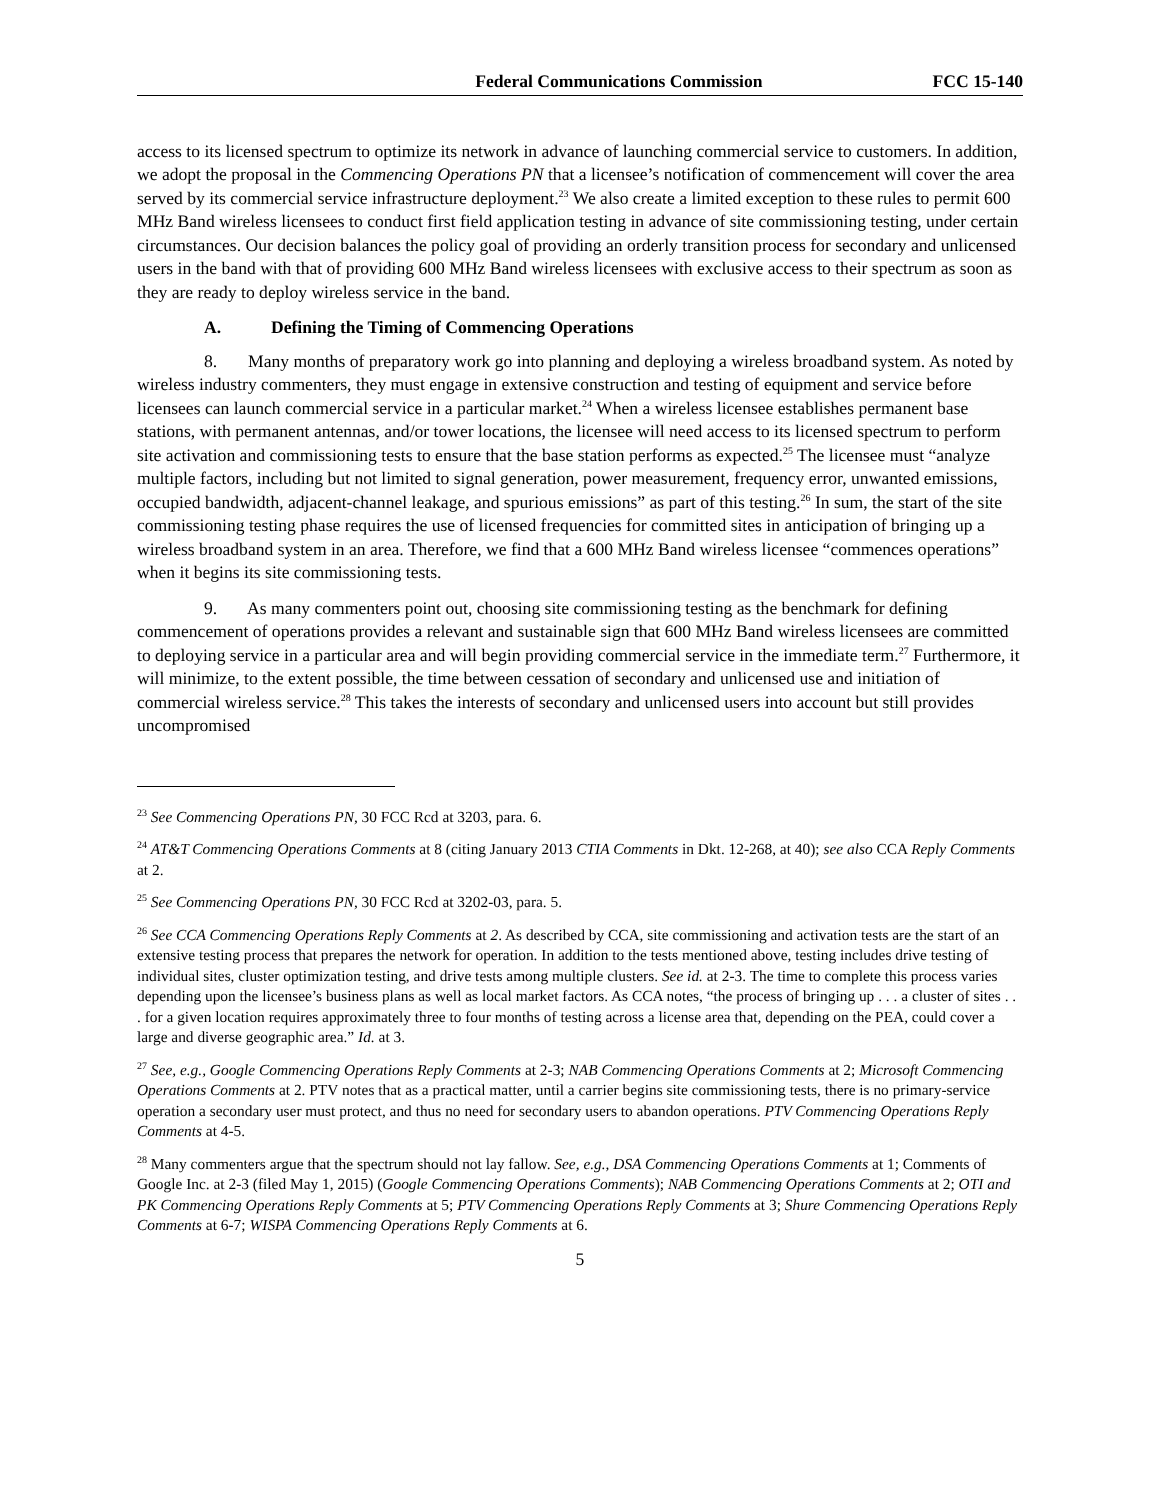Federal Communications Commission FCC 15-140
access to its licensed spectrum to optimize its network in advance of launching commercial service to customers. In addition, we adopt the proposal in the Commencing Operations PN that a licensee’s notification of commencement will cover the area served by its commercial service infrastructure deployment.<sup>23</sup> We also create a limited exception to these rules to permit 600 MHz Band wireless licensees to conduct first field application testing in advance of site commissioning testing, under certain circumstances. Our decision balances the policy goal of providing an orderly transition process for secondary and unlicensed users in the band with that of providing 600 MHz Band wireless licensees with exclusive access to their spectrum as soon as they are ready to deploy wireless service in the band.
A. Defining the Timing of Commencing Operations
8. Many months of preparatory work go into planning and deploying a wireless broadband system. As noted by wireless industry commenters, they must engage in extensive construction and testing of equipment and service before licensees can launch commercial service in a particular market.<sup>24</sup> When a wireless licensee establishes permanent base stations, with permanent antennas, and/or tower locations, the licensee will need access to its licensed spectrum to perform site activation and commissioning tests to ensure that the base station performs as expected.<sup>25</sup> The licensee must “analyze multiple factors, including but not limited to signal generation, power measurement, frequency error, unwanted emissions, occupied bandwidth, adjacent-channel leakage, and spurious emissions” as part of this testing.<sup>26</sup> In sum, the start of the site commissioning testing phase requires the use of licensed frequencies for committed sites in anticipation of bringing up a wireless broadband system in an area. Therefore, we find that a 600 MHz Band wireless licensee “commences operations” when it begins its site commissioning tests.
9. As many commenters point out, choosing site commissioning testing as the benchmark for defining commencement of operations provides a relevant and sustainable sign that 600 MHz Band wireless licensees are committed to deploying service in a particular area and will begin providing commercial service in the immediate term.<sup>27</sup> Furthermore, it will minimize, to the extent possible, the time between cessation of secondary and unlicensed use and initiation of commercial wireless service.<sup>28</sup> This takes the interests of secondary and unlicensed users into account but still provides uncompromised
<sup>23</sup> See Commencing Operations PN, 30 FCC Rcd at 3203, para. 6.
<sup>24</sup> AT&T Commencing Operations Comments at 8 (citing January 2013 CTIA Comments in Dkt. 12-268, at 40); see also CCA Reply Comments at 2.
<sup>25</sup> See Commencing Operations PN, 30 FCC Rcd at 3202-03, para. 5.
<sup>26</sup> See CCA Commencing Operations Reply Comments at 2. As described by CCA, site commissioning and activation tests are the start of an extensive testing process that prepares the network for operation. In addition to the tests mentioned above, testing includes drive testing of individual sites, cluster optimization testing, and drive tests among multiple clusters. See id. at 2-3. The time to complete this process varies depending upon the licensee’s business plans as well as local market factors. As CCA notes, “the process of bringing up . . . a cluster of sites . . . for a given location requires approximately three to four months of testing across a license area that, depending on the PEA, could cover a large and diverse geographic area.” Id. at 3.
<sup>27</sup> See, e.g., Google Commencing Operations Reply Comments at 2-3; NAB Commencing Operations Comments at 2; Microsoft Commencing Operations Comments at 2. PTV notes that as a practical matter, until a carrier begins site commissioning tests, there is no primary-service operation a secondary user must protect, and thus no need for secondary users to abandon operations. PTV Commencing Operations Reply Comments at 4-5.
<sup>28</sup> Many commenters argue that the spectrum should not lay fallow. See, e.g., DSA Commencing Operations Comments at 1; Comments of Google Inc. at 2-3 (filed May 1, 2015) (Google Commencing Operations Comments); NAB Commencing Operations Comments at 2; OTI and PK Commencing Operations Reply Comments at 5; PTV Commencing Operations Reply Comments at 3; Shure Commencing Operations Reply Comments at 6-7; WISPA Commencing Operations Reply Comments at 6.
5